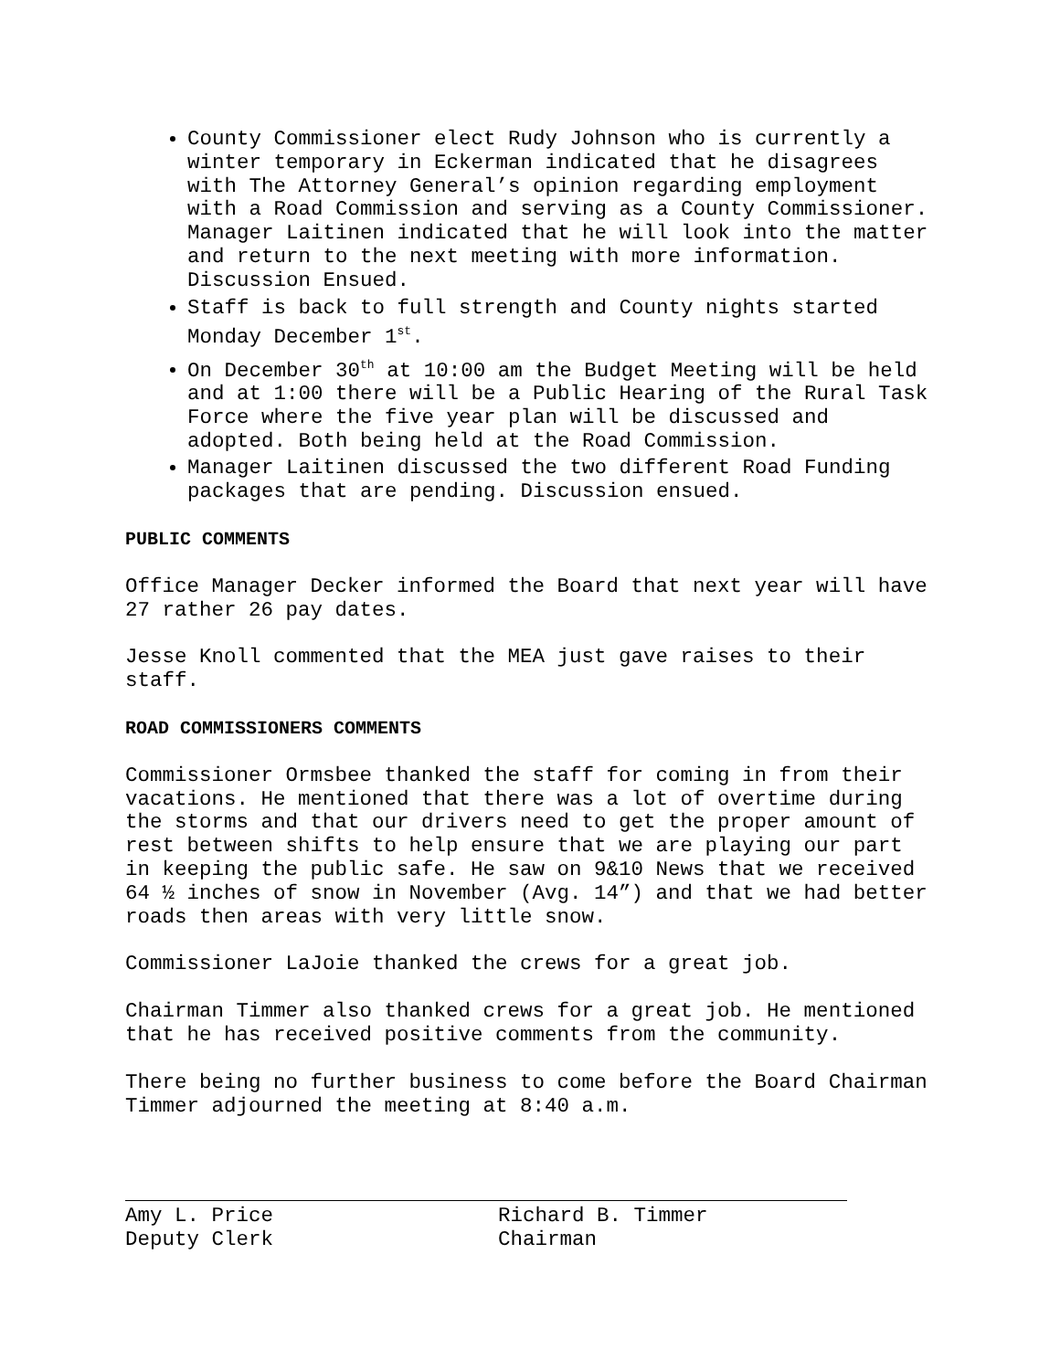County Commissioner elect Rudy Johnson who is currently a winter temporary in Eckerman indicated that he disagrees with The Attorney General’s opinion regarding employment with a Road Commission and serving as a County Commissioner. Manager Laitinen indicated that he will look into the matter and return to the next meeting with more information. Discussion Ensued.
Staff is back to full strength and County nights started Monday December 1<sup>st</sup>.
On December 30<sup>th</sup> at 10:00 am the Budget Meeting will be held and at 1:00 there will be a Public Hearing of the Rural Task Force where the five year plan will be discussed and adopted. Both being held at the Road Commission.
Manager Laitinen discussed the two different Road Funding packages that are pending. Discussion ensued.
PUBLIC COMMENTS
Office Manager Decker informed the Board that next year will have 27 rather 26 pay dates.
Jesse Knoll commented that the MEA just gave raises to their staff.
ROAD COMMISSIONERS COMMENTS
Commissioner Ormsbee thanked the staff for coming in from their vacations. He mentioned that there was a lot of overtime during the storms and that our drivers need to get the proper amount of rest between shifts to help ensure that we are playing our part in keeping the public safe. He saw on 9&10 News that we received 64 ½ inches of snow in November (Avg. 14”) and that we had better roads then areas with very little snow.
Commissioner LaJoie thanked the crews for a great job.
Chairman Timmer also thanked crews for a great job. He mentioned that he has received positive comments from the community.
There being no further business to come before the Board Chairman Timmer adjourned the meeting at 8:40 a.m.
Amy L. Price
Deputy Clerk
Richard B. Timmer
Chairman